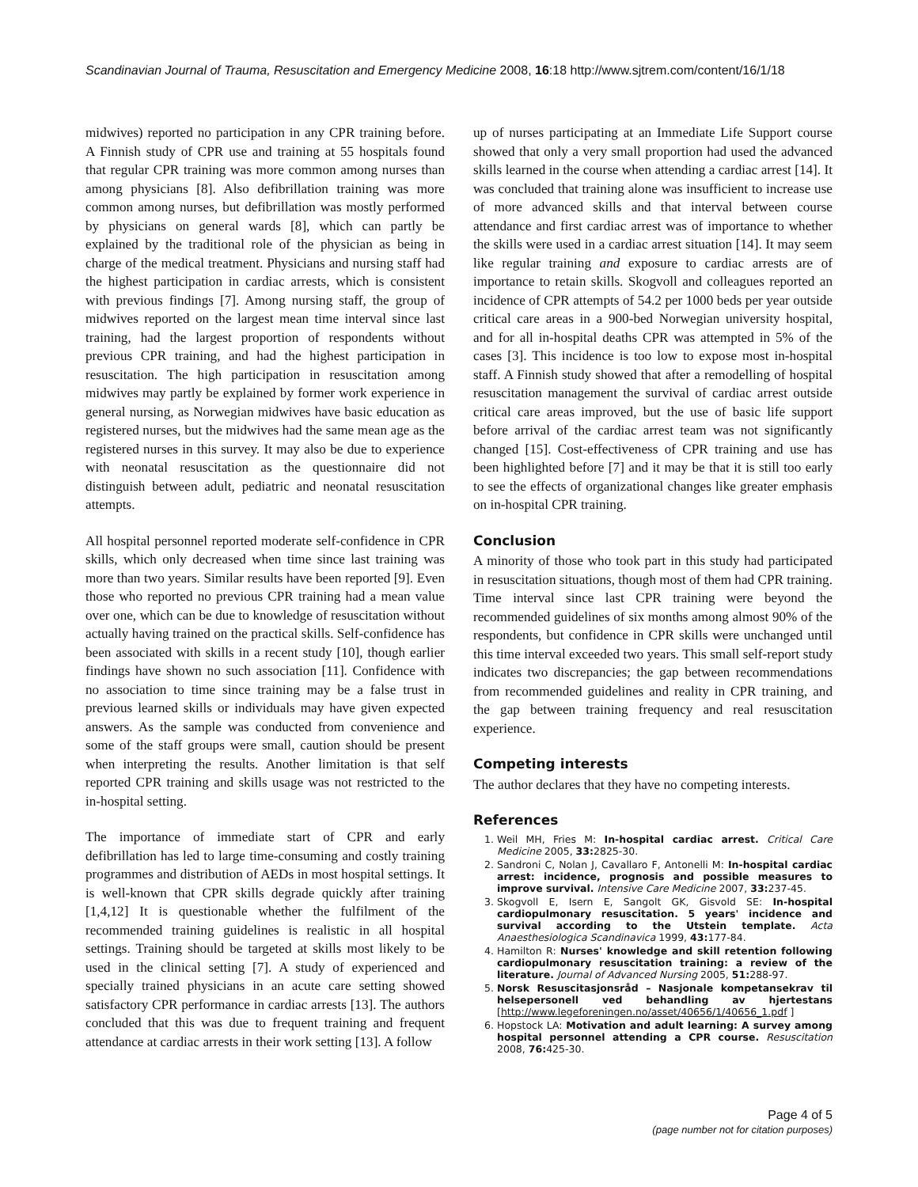Scandinavian Journal of Trauma, Resuscitation and Emergency Medicine 2008, 16:18 http://www.sjtrem.com/content/16/1/18
midwives) reported no participation in any CPR training before. A Finnish study of CPR use and training at 55 hospitals found that regular CPR training was more common among nurses than among physicians [8]. Also defibrillation training was more common among nurses, but defibrillation was mostly performed by physicians on general wards [8], which can partly be explained by the traditional role of the physician as being in charge of the medical treatment. Physicians and nursing staff had the highest participation in cardiac arrests, which is consistent with previous findings [7]. Among nursing staff, the group of midwives reported on the largest mean time interval since last training, had the largest proportion of respondents without previous CPR training, and had the highest participation in resuscitation. The high participation in resuscitation among midwives may partly be explained by former work experience in general nursing, as Norwegian midwives have basic education as registered nurses, but the midwives had the same mean age as the registered nurses in this survey. It may also be due to experience with neonatal resuscitation as the questionnaire did not distinguish between adult, pediatric and neonatal resuscitation attempts.
All hospital personnel reported moderate self-confidence in CPR skills, which only decreased when time since last training was more than two years. Similar results have been reported [9]. Even those who reported no previous CPR training had a mean value over one, which can be due to knowledge of resuscitation without actually having trained on the practical skills. Self-confidence has been associated with skills in a recent study [10], though earlier findings have shown no such association [11]. Confidence with no association to time since training may be a false trust in previous learned skills or individuals may have given expected answers. As the sample was conducted from convenience and some of the staff groups were small, caution should be present when interpreting the results. Another limitation is that self reported CPR training and skills usage was not restricted to the in-hospital setting.
The importance of immediate start of CPR and early defibrillation has led to large time-consuming and costly training programmes and distribution of AEDs in most hospital settings. It is well-known that CPR skills degrade quickly after training [1,4,12] It is questionable whether the fulfilment of the recommended training guidelines is realistic in all hospital settings. Training should be targeted at skills most likely to be used in the clinical setting [7]. A study of experienced and specially trained physicians in an acute care setting showed satisfactory CPR performance in cardiac arrests [13]. The authors concluded that this was due to frequent training and frequent attendance at cardiac arrests in their work setting [13]. A follow
up of nurses participating at an Immediate Life Support course showed that only a very small proportion had used the advanced skills learned in the course when attending a cardiac arrest [14]. It was concluded that training alone was insufficient to increase use of more advanced skills and that interval between course attendance and first cardiac arrest was of importance to whether the skills were used in a cardiac arrest situation [14]. It may seem like regular training and exposure to cardiac arrests are of importance to retain skills. Skogvoll and colleagues reported an incidence of CPR attempts of 54.2 per 1000 beds per year outside critical care areas in a 900-bed Norwegian university hospital, and for all in-hospital deaths CPR was attempted in 5% of the cases [3]. This incidence is too low to expose most in-hospital staff. A Finnish study showed that after a remodelling of hospital resuscitation management the survival of cardiac arrest outside critical care areas improved, but the use of basic life support before arrival of the cardiac arrest team was not significantly changed [15]. Cost-effectiveness of CPR training and use has been highlighted before [7] and it may be that it is still too early to see the effects of organizational changes like greater emphasis on in-hospital CPR training.
Conclusion
A minority of those who took part in this study had participated in resuscitation situations, though most of them had CPR training. Time interval since last CPR training were beyond the recommended guidelines of six months among almost 90% of the respondents, but confidence in CPR skills were unchanged until this time interval exceeded two years. This small self-report study indicates two discrepancies; the gap between recommendations from recommended guidelines and reality in CPR training, and the gap between training frequency and real resuscitation experience.
Competing interests
The author declares that they have no competing interests.
References
1. Weil MH, Fries M: In-hospital cardiac arrest. Critical Care Medicine 2005, 33: 2825-30.
2. Sandroni C, Nolan J, Cavallaro F, Antonelli M: In-hospital cardiac arrest: incidence, prognosis and possible measures to improve survival. Intensive Care Medicine 2007, 33: 237-45.
3. Skogvoll E, Isern E, Sangolt GK, Gisvold SE: In-hospital cardiopulmonary resuscitation. 5 years' incidence and survival according to the Utstein template. Acta Anaesthesiologica Scandinavica 1999, 43: 177-84.
4. Hamilton R: Nurses' knowledge and skill retention following cardiopulmonary resuscitation training: a review of the literature. Journal of Advanced Nursing 2005, 51: 288-97.
5. Norsk Resuscitasjonsråd – Nasjonale kompetansekrav til helsepersonell ved behandling av hjertestans [http://www.legeforeningen.no/asset/40656/1/40656_1.pdf ]
6. Hopstock LA: Motivation and adult learning: A survey among hospital personnel attending a CPR course. Resuscitation 2008, 76: 425-30.
Page 4 of 5
(page number not for citation purposes)